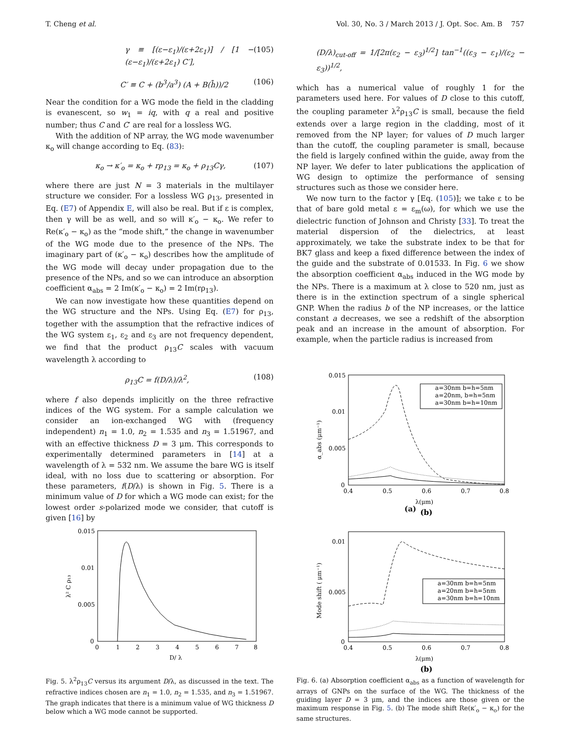T. Cheng et al. Vol. 30, No. 3 / March 2013 / J. Opt. Soc. Am. B 757
γ ≡ [(ε−ε<sub>1</sub>)/(ε+2ε<sub>1</sub>)] / [1 − (ε−ε<sub>1</sub>)/(ε+2ε<sub>1</sub>) C′], (105)
C′ ≡ C + (b<sup>3</sup>/a<sup>3</sup>) (A + B(h̄))/2 (106)
Near the condition for a WG mode the field in the cladding is evanescent, so w<sub>1</sub> = iq, with q a real and positive number; thus C and C′ are real for a lossless WG.
With the addition of NP array, the WG mode wavenumber κ<sub>o</sub> will change according to Eq. (83):
κ<sub>o</sub> → κ′<sub>o</sub> = κ<sub>o</sub> + rρ<sub>13</sub> = κ<sub>o</sub> + ρ<sub>13</sub>Cγ, (107)
where there are just N = 3 materials in the multilayer structure we consider. For a lossless WG ρ<sub>13</sub>, presented in Eq. (E7) of Appendix E, will also be real. But if ε is complex, then γ will be as well, and so will κ′<sub>o</sub> − κ<sub>o</sub>. We refer to Re(κ′<sub>o</sub> − κ<sub>o</sub>) as the “mode shift,” the change in wavenumber of the WG mode due to the presence of the NPs. The imaginary part of (κ′<sub>o</sub> − κ<sub>o</sub>) describes how the amplitude of the WG mode will decay under propagation due to the presence of the NPs, and so we can introduce an absorption coefficient α<sub>abs</sub> = 2 Im(κ′<sub>o</sub> − κ<sub>o</sub>) = 2 Im(rρ<sub>13</sub>).
We can now investigate how these quantities depend on the WG structure and the NPs. Using Eq. (E7) for ρ<sub>13</sub>, together with the assumption that the refractive indices of the WG system ε<sub>1</sub>, ε<sub>2</sub> and ε<sub>3</sub> are not frequency dependent, we find that the product ρ<sub>13</sub>C scales with vacuum wavelength λ according to
ρ<sub>13</sub>C = f(D/λ)/λ<sup>2</sup>, (108)
where f also depends implicitly on the three refractive indices of the WG system. For a sample calculation we consider an ion-exchanged WG with (frequency independent) n<sub>1</sub> = 1.0, n<sub>2</sub> = 1.535 and n<sub>3</sub> = 1.51967, and with an effective thickness D = 3 μm. This corresponds to experimentally determined parameters in [14] at a wavelength of λ = 532 nm. We assume the bare WG is itself ideal, with no loss due to scattering or absorption. For these parameters, f(D/λ) is shown in Fig. 5. There is a minimum value of D for which a WG mode can exist; for the lowest order s-polarized mode we consider, that cutoff is given [16] by
0.015
0.01
0.005
0
0
1
2
3
4
5
6
7
8
D/ λ
λ² C ρ₁₃
Fig. 5. λ<sup>2</sup>ρ<sub>13</sub>C versus its argument D/λ, as discussed in the text. The refractive indices chosen are n<sub>1</sub> = 1.0, n<sub>2</sub> = 1.535, and n<sub>3</sub> = 1.51967. The graph indicates that there is a minimum value of WG thickness D below which a WG mode cannot be supported.
(D/λ)<sub>cut-off</sub> = 1/[2π(ε<sub>2</sub> − ε<sub>3</sub>)<sup>1/2</sup>] tan<sup>−1</sup>((ε<sub>3</sub> − ε<sub>1</sub>)/(ε<sub>2</sub> − ε<sub>3</sub>))<sup>1/2</sup>,
which has a numerical value of roughly 1 for the parameters used here. For values of D close to this cutoff, the coupling parameter λ<sup>2</sup>ρ<sub>13</sub>C is small, because the field extends over a large region in the cladding, most of it removed from the NP layer; for values of D much larger than the cutoff, the coupling parameter is small, because the field is largely confined within the guide, away from the NP layer. We defer to later publications the application of WG design to optimize the performance of sensing structures such as those we consider here.
We now turn to the factor γ [Eq. (105)]; we take ε to be that of bare gold metal ε = ε<sub>m</sub>(ω), for which we use the dielectric function of Johnson and Christy [33]. To treat the material dispersion of the dielectrics, at least approximately, we take the substrate index to be that for BK7 glass and keep a fixed difference between the index of the guide and the substrate of 0.01533. In Fig. 6 we show the absorption coefficient α<sub>abs</sub> induced in the WG mode by the NPs. There is a maximum at λ close to 520 nm, just as there is in the extinction spectrum of a single spherical GNP. When the radius b of the NP increases, or the lattice constant a decreases, we see a redshift of the absorption peak and an increase in the amount of absorption. For example, when the particle radius is increased from
0.015
0.01
0.005
0
0.4
0.5
0.6
0.7
0.8
λ(μm)
(b)
α_abs (μm⁻¹)
a=30nm b=h=5nm
a=20nm, b=h=5nm
a=30nm b=h=10nm
(a)
0.01
0.005
0
0.4
0.5
0.6
0.7
0.8
λ(μm)
(b)
Mode shift ( μm⁻¹)
a=30nm b=h=5nm
a=20nm b=h=5nm
a=30nm b=h=10nm
Fig. 6. (a) Absorption coefficient α<sub>abs</sub> as a function of wavelength for arrays of GNPs on the surface of the WG. The thickness of the guiding layer D = 3 μm, and the indices are those given or the maximum response in Fig. 5. (b) The mode shift Re(κ′<sub>o</sub> − κ<sub>o</sub>) for the same structures.